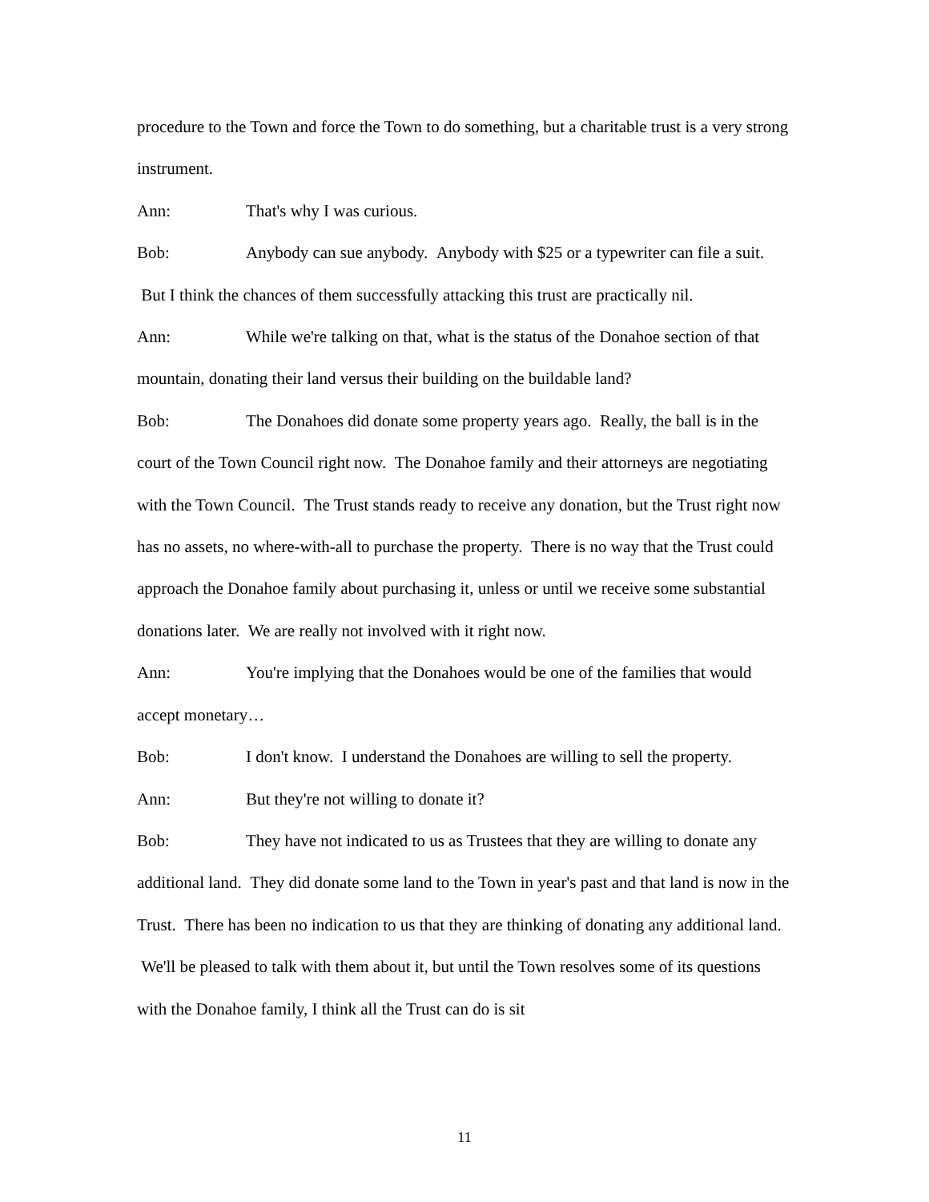procedure to the Town and force the Town to do something, but a charitable trust is a very strong instrument.
Ann: That's why I was curious.
Bob: Anybody can sue anybody. Anybody with $25 or a typewriter can file a suit. But I think the chances of them successfully attacking this trust are practically nil.
Ann: While we're talking on that, what is the status of the Donahoe section of that mountain, donating their land versus their building on the buildable land?
Bob: The Donahoes did donate some property years ago. Really, the ball is in the court of the Town Council right now. The Donahoe family and their attorneys are negotiating with the Town Council. The Trust stands ready to receive any donation, but the Trust right now has no assets, no where-with-all to purchase the property. There is no way that the Trust could approach the Donahoe family about purchasing it, unless or until we receive some substantial donations later. We are really not involved with it right now.
Ann: You're implying that the Donahoes would be one of the families that would accept monetary…
Bob: I don't know. I understand the Donahoes are willing to sell the property.
Ann: But they're not willing to donate it?
Bob: They have not indicated to us as Trustees that they are willing to donate any additional land. They did donate some land to the Town in year's past and that land is now in the Trust. There has been no indication to us that they are thinking of donating any additional land. We'll be pleased to talk with them about it, but until the Town resolves some of its questions with the Donahoe family, I think all the Trust can do is sit
11